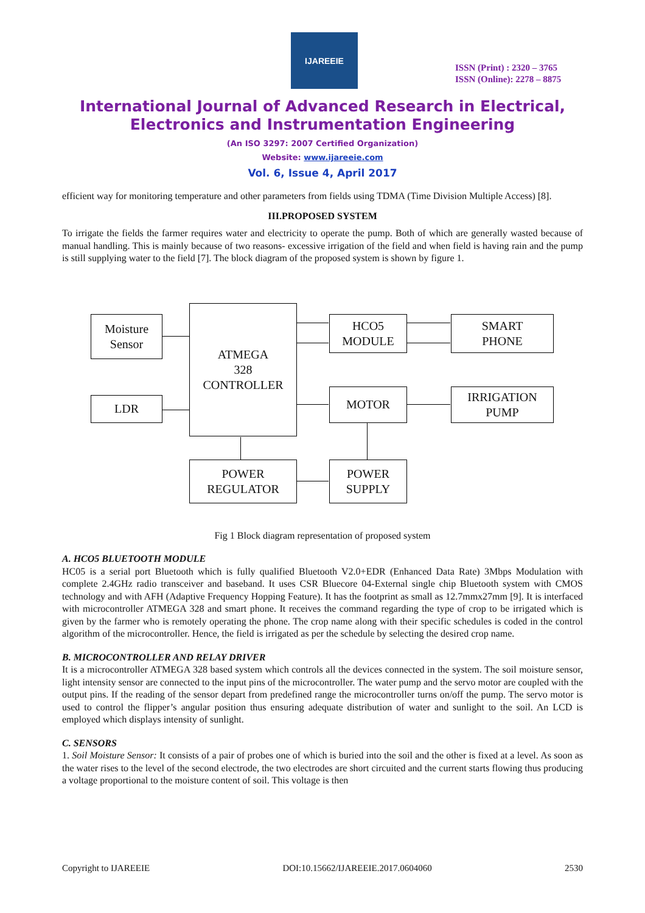IJAREEIE
ISSN (Print) : 2320 – 3765
ISSN (Online): 2278 – 8875
International Journal of Advanced Research in Electrical,
Electronics and Instrumentation Engineering
(An ISO 3297: 2007 Certified Organization)
Website: www.ijareeie.com
Vol. 6, Issue 4, April 2017
efficient way for monitoring temperature and other parameters from fields using TDMA (Time Division Multiple Access) [8].
III.PROPOSED SYSTEM
To irrigate the fields the farmer requires water and electricity to operate the pump. Both of which are generally wasted because of manual handling. This is mainly because of two reasons- excessive irrigation of the field and when field is having rain and the pump is still supplying water to the field [7]. The block diagram of the proposed system is shown by figure 1.
Moisture
Sensor
LDR
ATMEGA
328
CONTROLLER
HCO5
MODULE
SMART
PHONE
MOTOR
IRRIGATION
PUMP
POWER
REGULATOR
POWER
SUPPLY
Fig 1 Block diagram representation of proposed system
A. HCO5 BLUETOOTH MODULE
HC05 is a serial port Bluetooth which is fully qualified Bluetooth V2.0+EDR (Enhanced Data Rate) 3Mbps Modulation with complete 2.4GHz radio transceiver and baseband. It uses CSR Bluecore 04-External single chip Bluetooth system with CMOS technology and with AFH (Adaptive Frequency Hopping Feature). It has the footprint as small as 12.7mmx27mm [9]. It is interfaced with microcontroller ATMEGA 328 and smart phone. It receives the command regarding the type of crop to be irrigated which is given by the farmer who is remotely operating the phone. The crop name along with their specific schedules is coded in the control algorithm of the microcontroller. Hence, the field is irrigated as per the schedule by selecting the desired crop name.
B. MICROCONTROLLER AND RELAY DRIVER
It is a microcontroller ATMEGA 328 based system which controls all the devices connected in the system. The soil moisture sensor, light intensity sensor are connected to the input pins of the microcontroller. The water pump and the servo motor are coupled with the output pins. If the reading of the sensor depart from predefined range the microcontroller turns on/off the pump. The servo motor is used to control the flipper’s angular position thus ensuring adequate distribution of water and sunlight to the soil. An LCD is employed which displays intensity of sunlight.
C. SENSORS
1. Soil Moisture Sensor: It consists of a pair of probes one of which is buried into the soil and the other is fixed at a level. As soon as the water rises to the level of the second electrode, the two electrodes are short circuited and the current starts flowing thus producing a voltage proportional to the moisture content of soil. This voltage is then
Copyright to IJAREEIE DOI:10.15662/IJAREEIE.2017.0604060 2530